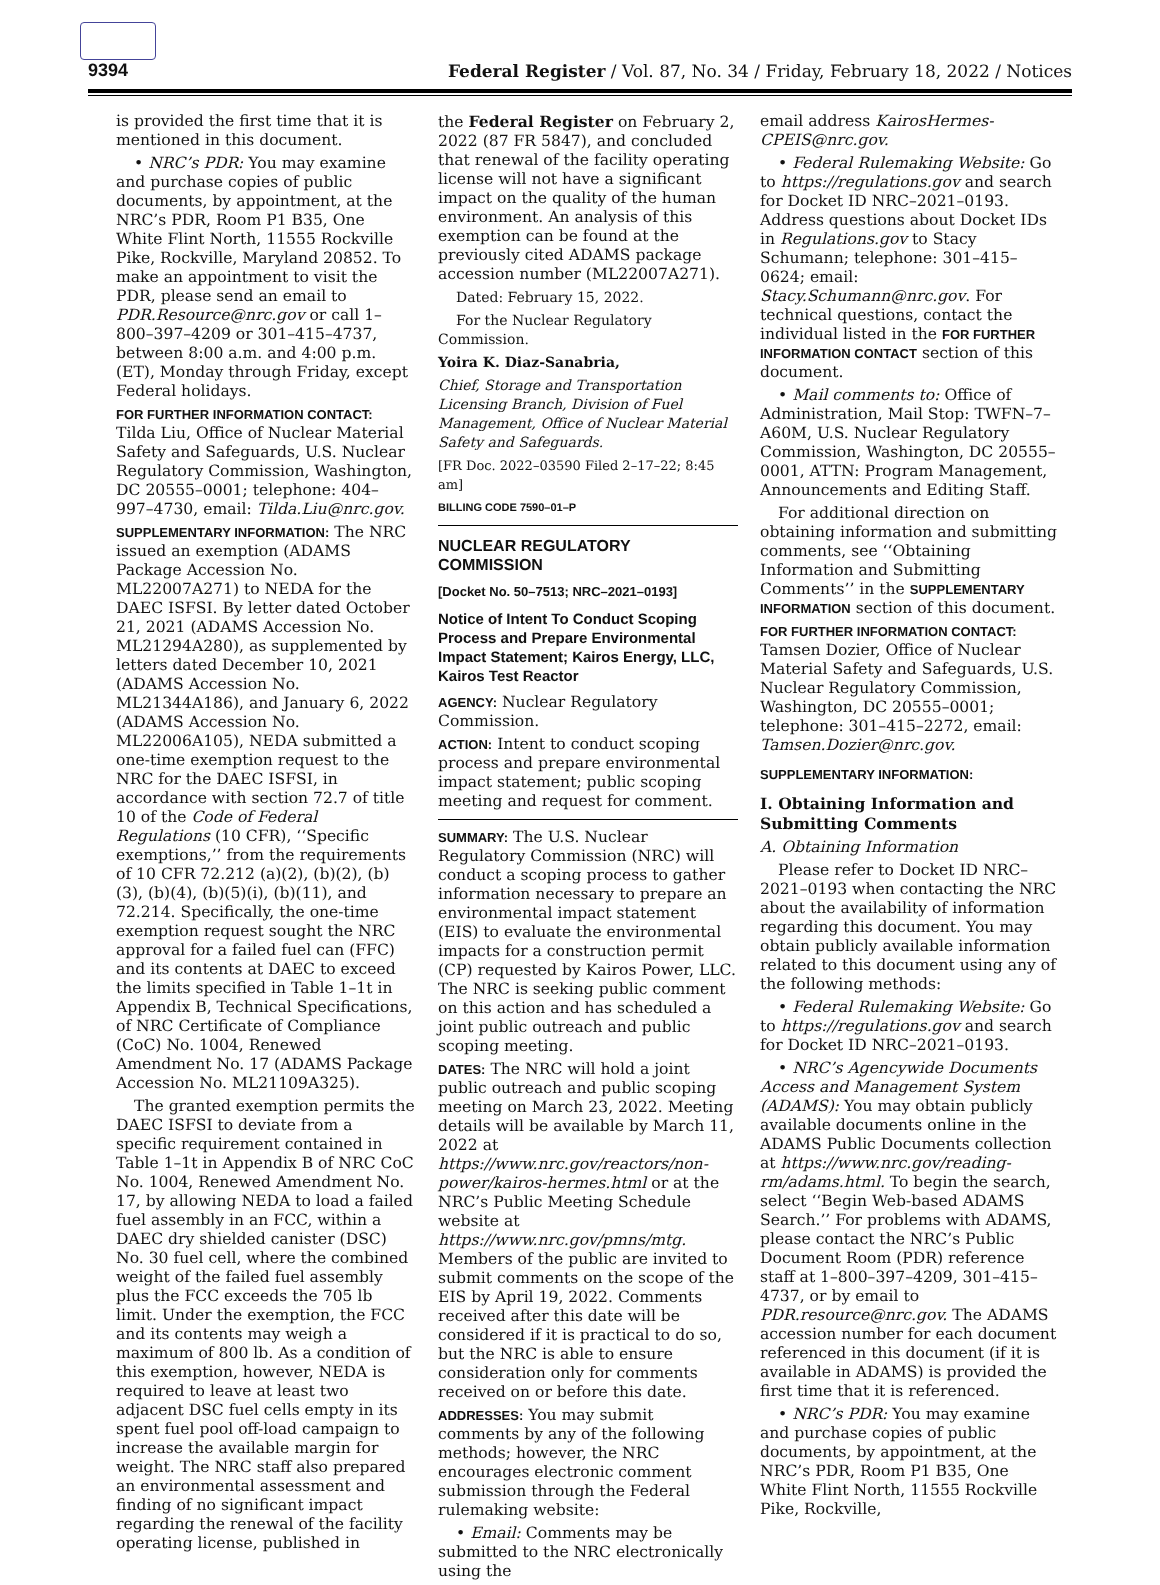9394 Federal Register / Vol. 87, No. 34 / Friday, February 18, 2022 / Notices
is provided the first time that it is mentioned in this document.
• NRC’s PDR: You may examine and purchase copies of public documents, by appointment, at the NRC’s PDR, Room P1 B35, One White Flint North, 11555 Rockville Pike, Rockville, Maryland 20852. To make an appointment to visit the PDR, please send an email to PDR.Resource@nrc.gov or call 1–800–397–4209 or 301–415–4737, between 8:00 a.m. and 4:00 p.m. (ET), Monday through Friday, except Federal holidays.
FOR FURTHER INFORMATION CONTACT:
Tilda Liu, Office of Nuclear Material Safety and Safeguards, U.S. Nuclear Regulatory Commission, Washington, DC 20555–0001; telephone: 404–997–4730, email: Tilda.Liu@nrc.gov.
SUPPLEMENTARY INFORMATION: The NRC issued an exemption (ADAMS Package Accession No. ML22007A271) to NEDA for the DAEC ISFSI. By letter dated October 21, 2021 (ADAMS Accession No. ML21294A280), as supplemented by letters dated December 10, 2021 (ADAMS Accession No. ML21344A186), and January 6, 2022 (ADAMS Accession No. ML22006A105), NEDA submitted a one-time exemption request to the NRC for the DAEC ISFSI, in accordance with section 72.7 of title 10 of the Code of Federal Regulations (10 CFR), ‘‘Specific exemptions,’’ from the requirements of 10 CFR 72.212 (a)(2), (b)(2), (b)(3), (b)(4), (b)(5)(i), (b)(11), and 72.214. Specifically, the one-time exemption request sought the NRC approval for a failed fuel can (FFC) and its contents at DAEC to exceed the limits specified in Table 1–1t in Appendix B, Technical Specifications, of NRC Certificate of Compliance (CoC) No. 1004, Renewed Amendment No. 17 (ADAMS Package Accession No. ML21109A325).
The granted exemption permits the DAEC ISFSI to deviate from a specific requirement contained in Table 1–1t in Appendix B of NRC CoC No. 1004, Renewed Amendment No. 17, by allowing NEDA to load a failed fuel assembly in an FCC, within a DAEC dry shielded canister (DSC) No. 30 fuel cell, where the combined weight of the failed fuel assembly plus the FCC exceeds the 705 lb limit. Under the exemption, the FCC and its contents may weigh a maximum of 800 lb. As a condition of this exemption, however, NEDA is required to leave at least two adjacent DSC fuel cells empty in its spent fuel pool off-load campaign to increase the available margin for weight. The NRC staff also prepared an environmental assessment and finding of no significant impact regarding the renewal of the facility operating license, published in
the Federal Register on February 2, 2022 (87 FR 5847), and concluded that renewal of the facility operating license will not have a significant impact on the quality of the human environment. An analysis of this exemption can be found at the previously cited ADAMS package accession number (ML22007A271).
Dated: February 15, 2022.
For the Nuclear Regulatory Commission.
Yoira K. Diaz-Sanabria,
Chief, Storage and Transportation Licensing Branch, Division of Fuel Management, Office of Nuclear Material Safety and Safeguards.
[FR Doc. 2022–03590 Filed 2–17–22; 8:45 am]
BILLING CODE 7590–01–P
NUCLEAR REGULATORY COMMISSION
[Docket No. 50–7513; NRC–2021–0193]
Notice of Intent To Conduct Scoping Process and Prepare Environmental Impact Statement; Kairos Energy, LLC, Kairos Test Reactor
AGENCY: Nuclear Regulatory Commission.
ACTION: Intent to conduct scoping process and prepare environmental impact statement; public scoping meeting and request for comment.
SUMMARY: The U.S. Nuclear Regulatory Commission (NRC) will conduct a scoping process to gather information necessary to prepare an environmental impact statement (EIS) to evaluate the environmental impacts for a construction permit (CP) requested by Kairos Power, LLC. The NRC is seeking public comment on this action and has scheduled a joint public outreach and public scoping meeting.
DATES: The NRC will hold a joint public outreach and public scoping meeting on March 23, 2022. Meeting details will be available by March 11, 2022 at https://www.nrc.gov/reactors/non-power/kairos-hermes.html or at the NRC’s Public Meeting Schedule website at https://www.nrc.gov/pmns/mtg. Members of the public are invited to submit comments on the scope of the EIS by April 19, 2022. Comments received after this date will be considered if it is practical to do so, but the NRC is able to ensure consideration only for comments received on or before this date.
ADDRESSES: You may submit comments by any of the following methods; however, the NRC encourages electronic comment submission through the Federal rulemaking website:
• Email: Comments may be submitted to the NRC electronically using the
email address KairosHermes-CPEIS@nrc.gov.
• Federal Rulemaking Website: Go to https://regulations.gov and search for Docket ID NRC–2021–0193. Address questions about Docket IDs in Regulations.gov to Stacy Schumann; telephone: 301–415–0624; email: Stacy.Schumann@nrc.gov. For technical questions, contact the individual listed in the FOR FURTHER INFORMATION CONTACT section of this document.
• Mail comments to: Office of Administration, Mail Stop: TWFN–7–A60M, U.S. Nuclear Regulatory Commission, Washington, DC 20555–0001, ATTN: Program Management, Announcements and Editing Staff.
For additional direction on obtaining information and submitting comments, see ‘‘Obtaining Information and Submitting Comments’’ in the SUPPLEMENTARY INFORMATION section of this document.
FOR FURTHER INFORMATION CONTACT:
Tamsen Dozier, Office of Nuclear Material Safety and Safeguards, U.S. Nuclear Regulatory Commission, Washington, DC 20555–0001; telephone: 301–415–2272, email: Tamsen.Dozier@nrc.gov.
SUPPLEMENTARY INFORMATION:
I. Obtaining Information and Submitting Comments
A. Obtaining Information
Please refer to Docket ID NRC–2021–0193 when contacting the NRC about the availability of information regarding this document. You may obtain publicly available information related to this document using any of the following methods:
• Federal Rulemaking Website: Go to https://regulations.gov and search for Docket ID NRC–2021–0193.
• NRC’s Agencywide Documents Access and Management System (ADAMS): You may obtain publicly available documents online in the ADAMS Public Documents collection at https://www.nrc.gov/reading-rm/adams.html. To begin the search, select ‘‘Begin Web-based ADAMS Search.’’ For problems with ADAMS, please contact the NRC’s Public Document Room (PDR) reference staff at 1–800–397–4209, 301–415–4737, or by email to PDR.resource@nrc.gov. The ADAMS accession number for each document referenced in this document (if it is available in ADAMS) is provided the first time that it is referenced.
• NRC’s PDR: You may examine and purchase copies of public documents, by appointment, at the NRC’s PDR, Room P1 B35, One White Flint North, 11555 Rockville Pike, Rockville,